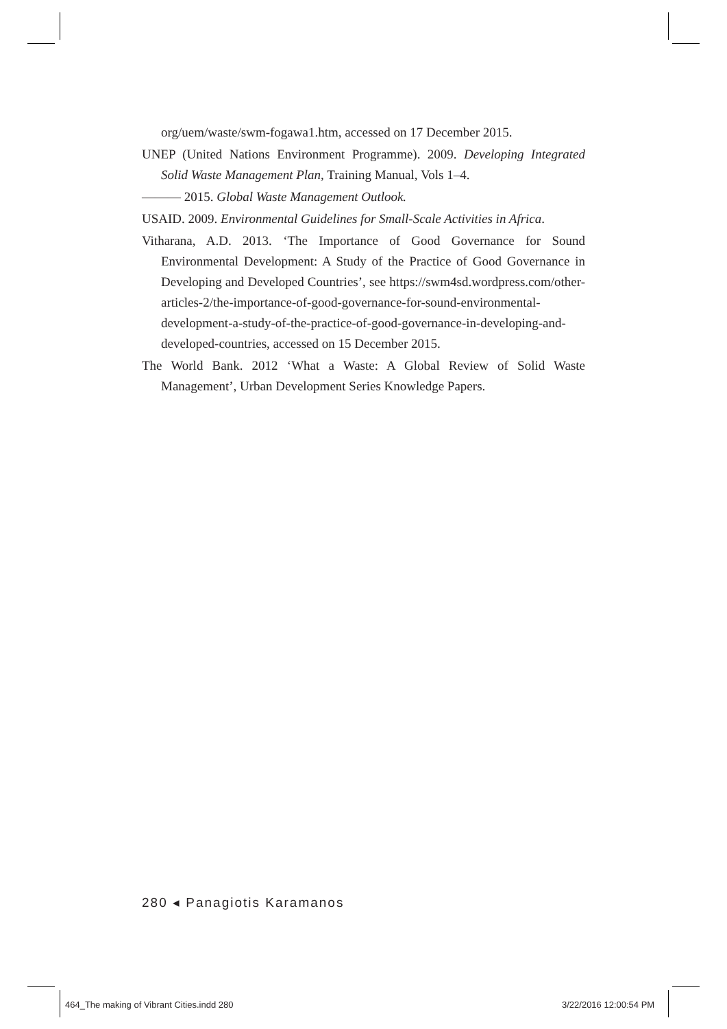org/uem/waste/swm-fogawa1.htm, accessed on 17 December 2015.
UNEP (United Nations Environment Programme). 2009. Developing Integrated Solid Waste Management Plan, Training Manual, Vols 1–4.
——— 2015. Global Waste Management Outlook.
USAID. 2009. Environmental Guidelines for Small-Scale Activities in Africa.
Vitharana, A.D. 2013. ‘The Importance of Good Governance for Sound Environmental Development: A Study of the Practice of Good Governance in Developing and Developed Countries’, see https://swm4sd.wordpress.com/other-articles-2/the-importance-of-good-governance-for-sound-environmental-development-a-study-of-the-practice-of-good-governance-in-developing-and-developed-countries, accessed on 15 December 2015.
The World Bank. 2012 ‘What a Waste: A Global Review of Solid Waste Management’, Urban Development Series Knowledge Papers.
280 ◂ Panagiotis Karamanos
464_The making of Vibrant Cities.indd 280
3/22/2016 12:00:54 PM